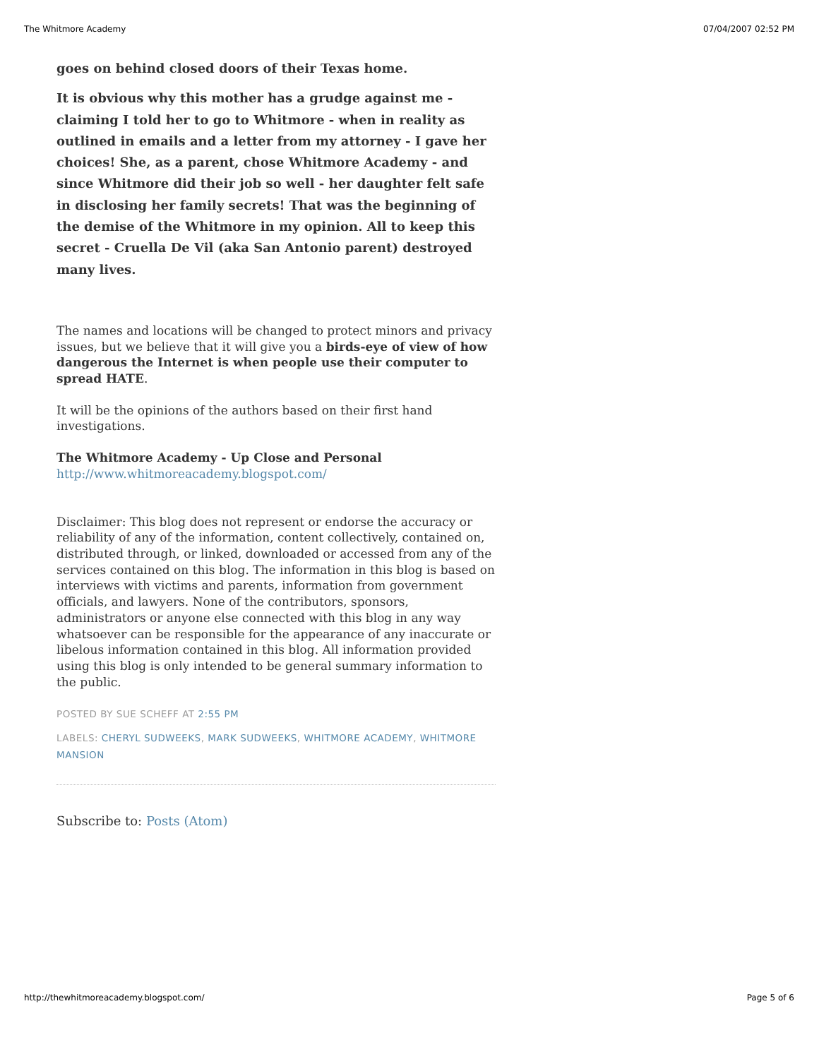The Whitmore Academy 07/04/2007 02:52 PM
goes on behind closed doors of their Texas home.
It is obvious why this mother has a grudge against me - claiming I told her to go to Whitmore - when in reality as outlined in emails and a letter from my attorney - I gave her choices! She, as a parent, chose Whitmore Academy - and since Whitmore did their job so well - her daughter felt safe in disclosing her family secrets! That was the beginning of the demise of the Whitmore in my opinion. All to keep this secret - Cruella De Vil (aka San Antonio parent) destroyed many lives.
The names and locations will be changed to protect minors and privacy issues, but we believe that it will give you a birds-eye of view of how dangerous the Internet is when people use their computer to spread HATE.
It will be the opinions of the authors based on their first hand investigations.
The Whitmore Academy - Up Close and Personal
http://www.whitmoreacademy.blogspot.com/
Disclaimer: This blog does not represent or endorse the accuracy or reliability of any of the information, content collectively, contained on, distributed through, or linked, downloaded or accessed from any of the services contained on this blog. The information in this blog is based on interviews with victims and parents, information from government officials, and lawyers. None of the contributors, sponsors, administrators or anyone else connected with this blog in any way whatsoever can be responsible for the appearance of any inaccurate or libelous information contained in this blog. All information provided using this blog is only intended to be general summary information to the public.
POSTED BY SUE SCHEFF AT 2:55 PM
LABELS: CHERYL SUDWEEKS, MARK SUDWEEKS, WHITMORE ACADEMY, WHITMORE MANSION
Subscribe to: Posts (Atom)
http://thewhitmoreacademy.blogspot.com/ Page 5 of 6